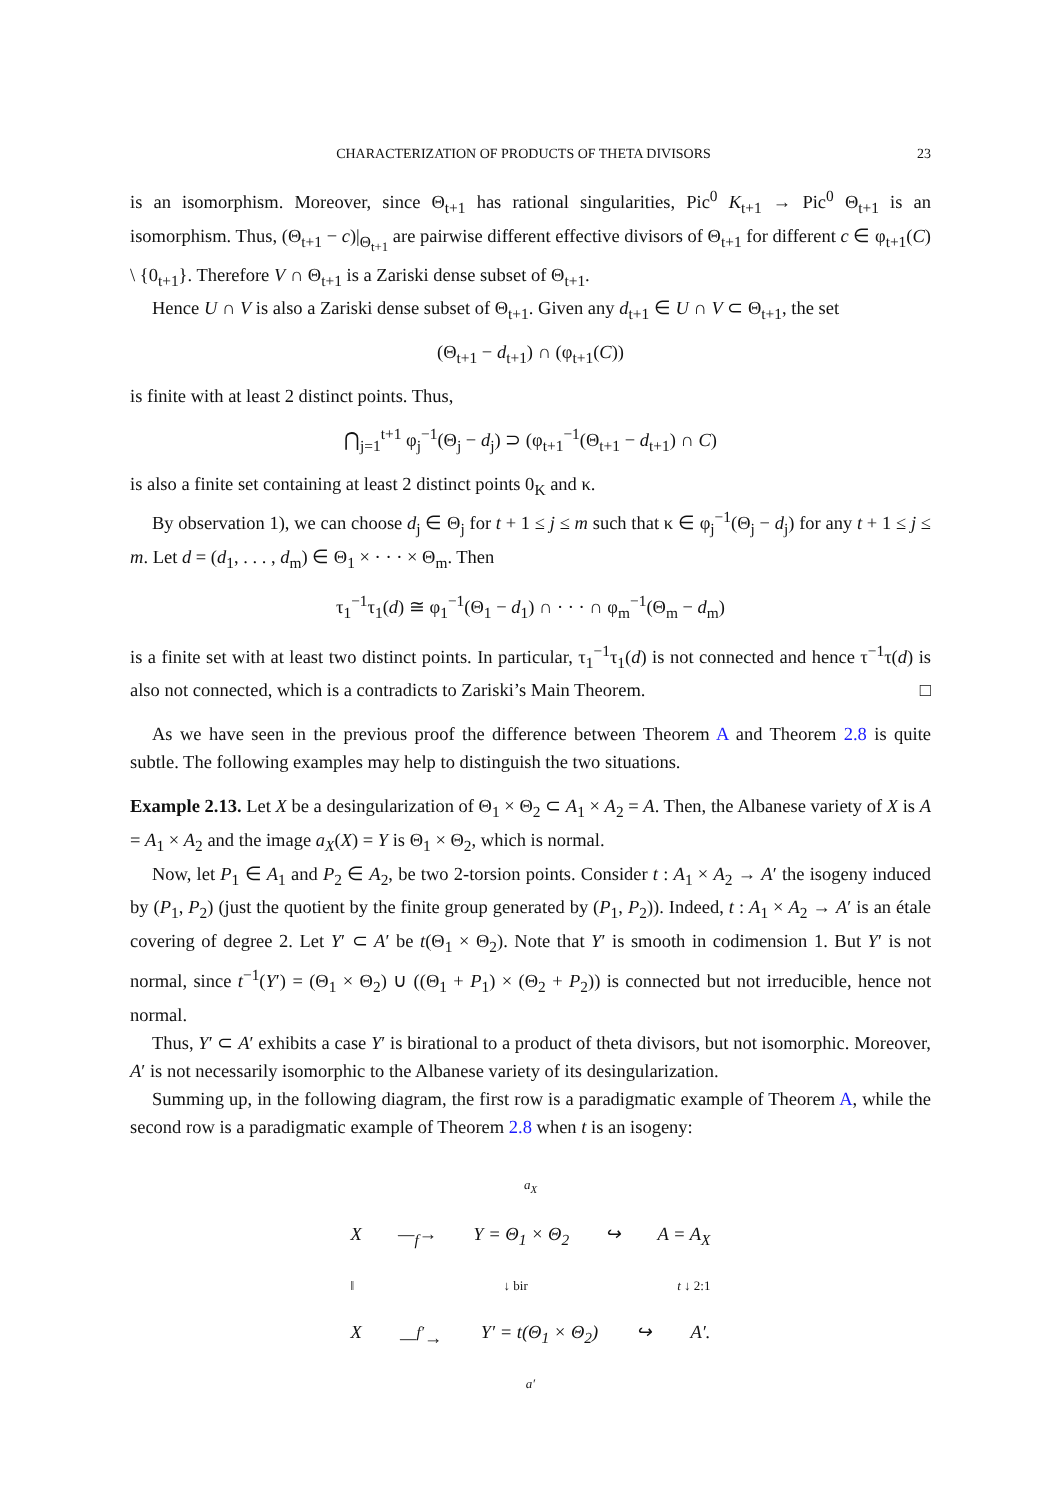CHARACTERIZATION OF PRODUCTS OF THETA DIVISORS 23
is an isomorphism. Moreover, since Θ<sub>t+1</sub> has rational singularities, Pic<sup>0</sup> K<sub>t+1</sub> → Pic<sup>0</sup> Θ<sub>t+1</sub> is an isomorphism. Thus, (Θ<sub>t+1</sub> − c)|<sub>Θ<sub>t+1</sub></sub> are pairwise different effective divisors of Θ<sub>t+1</sub> for different c ∈ φ<sub>t+1</sub>(C) \ {0<sub>t+1</sub>}. Therefore V ∩ Θ<sub>t+1</sub> is a Zariski dense subset of Θ<sub>t+1</sub>.
Hence U ∩ V is also a Zariski dense subset of Θ<sub>t+1</sub>. Given any d<sub>t+1</sub> ∈ U ∩ V ⊂ Θ<sub>t+1</sub>, the set
(Θ<sub>t+1</sub> − d<sub>t+1</sub>) ∩ (φ<sub>t+1</sub>(C))
is finite with at least 2 distinct points. Thus,
⋂<sub>j=1</sub><sup>t+1</sup> φ<sub>j</sub><sup>−1</sup>(Θ<sub>j</sub> − d<sub>j</sub>) ⊃ (φ<sub>t+1</sub><sup>−1</sup>(Θ<sub>t+1</sub> − d<sub>t+1</sub>) ∩ C)
is also a finite set containing at least 2 distinct points 0<sub>K</sub> and κ.
By observation 1), we can choose d<sub>j</sub> ∈ Θ<sub>j</sub> for t + 1 ≤ j ≤ m such that κ ∈ φ<sub>j</sub><sup>−1</sup>(Θ<sub>j</sub> − d<sub>j</sub>) for any t + 1 ≤ j ≤ m. Let d = (d<sub>1</sub>, . . . , d<sub>m</sub>) ∈ Θ<sub>1</sub> × · · · × Θ<sub>m</sub>. Then
τ<sub>1</sub><sup>−1</sup>τ<sub>1</sub>(d) ≅ φ<sub>1</sub><sup>−1</sup>(Θ<sub>1</sub> − d<sub>1</sub>) ∩ · · · ∩ φ<sub>m</sub><sup>−1</sup>(Θ<sub>m</sub> − d<sub>m</sub>)
is a finite set with at least two distinct points. In particular, τ<sub>1</sub><sup>−1</sup>τ<sub>1</sub>(d) is not connected and hence τ<sup>−1</sup>τ(d) is also not connected, which is a contradicts to Zariski’s Main Theorem. □
As we have seen in the previous proof the difference between Theorem A and Theorem 2.8 is quite subtle. The following examples may help to distinguish the two situations.
Example 2.13. Let X be a desingularization of Θ<sub>1</sub> × Θ<sub>2</sub> ⊂ A<sub>1</sub> × A<sub>2</sub> = A. Then, the Albanese variety of X is A = A<sub>1</sub> × A<sub>2</sub> and the image a<sub>X</sub>(X) = Y is Θ<sub>1</sub> × Θ<sub>2</sub>, which is normal.
Now, let P<sub>1</sub> ∈ A<sub>1</sub> and P<sub>2</sub> ∈ A<sub>2</sub>, be two 2-torsion points. Consider t : A<sub>1</sub> × A<sub>2</sub> → A′ the isogeny induced by (P<sub>1</sub>, P<sub>2</sub>) (just the quotient by the finite group generated by (P<sub>1</sub>, P<sub>2</sub>)). Indeed, t : A<sub>1</sub> × A<sub>2</sub> → A′ is an étale covering of degree 2. Let Y′ ⊂ A′ be t(Θ<sub>1</sub> × Θ<sub>2</sub>). Note that Y′ is smooth in codimension 1. But Y′ is not normal, since t<sup>−1</sup>(Y′) = (Θ<sub>1</sub> × Θ<sub>2</sub>) ∪ ((Θ<sub>1</sub> + P<sub>1</sub>) × (Θ<sub>2</sub> + P<sub>2</sub>)) is connected but not irreducible, hence not normal.
Thus, Y′ ⊂ A′ exhibits a case Y′ is birational to a product of theta divisors, but not isomorphic. Moreover, A′ is not necessarily isomorphic to the Albanese variety of its desingularization.
Summing up, in the following diagram, the first row is a paradigmatic example of Theorem A, while the second row is a paradigmatic example of Theorem 2.8 when t is an isogeny:
a<sub>X</sub>
X —<sub>f</sub>→ Y = Θ<sub>1</sub> × Θ<sub>2</sub> ↪ A = A<sub>X</sub>
‖ ↓ bir t ↓ 2:1
X —<sup>f′</sup>→ Y′ = t(Θ<sub>1</sub> × Θ<sub>2</sub>) ↪ A′.
a′